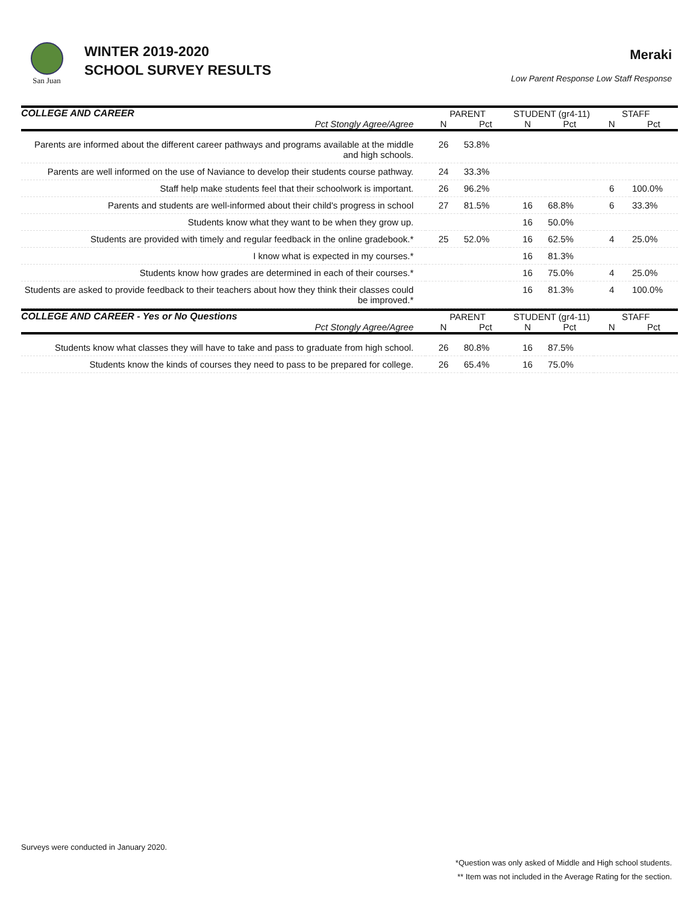San Juan
WINTER 2019-2020
SCHOOL SURVEY RESULTS
Meraki
Low Parent Response Low Staff Response
| COLLEGE AND CAREER | PARENT | | STUDENT (gr4-11) | | STAFF | |
| --- | --- | --- | --- | --- | --- | --- |
| Pct Stongly Agree/Agree | N | Pct | N | Pct | N | Pct |
| Parents are informed about the different career pathways and programs available at the middle and high schools. | 26 | 53.8% | | | | |
| Parents are well informed on the use of Naviance to develop their students course pathway. | 24 | 33.3% | | | | |
| Staff help make students feel that their schoolwork is important. | 26 | 96.2% | | | 6 | 100.0% |
| Parents and students are well-informed about their child's progress in school | 27 | 81.5% | 16 | 68.8% | 6 | 33.3% |
| Students know what they want to be when they grow up. | | | 16 | 50.0% | | |
| Students are provided with timely and regular feedback in the online gradebook.* | 25 | 52.0% | 16 | 62.5% | 4 | 25.0% |
| I know what is expected in my courses.* | | | 16 | 81.3% | | |
| Students know how grades are determined in each of their courses.* | | | 16 | 75.0% | 4 | 25.0% |
| Students are asked to provide feedback to their teachers about how they think their classes could be improved.* | | | 16 | 81.3% | 4 | 100.0% |
| COLLEGE AND CAREER - Yes or No Questions | PARENT | | STUDENT (gr4-11) | | STAFF | |
| --- | --- | --- | --- | --- | --- | --- |
| Pct Stongly Agree/Agree | N | Pct | N | Pct | N | Pct |
| Students know what classes they will have to take and pass to graduate from high school. | 26 | 80.8% | 16 | 87.5% | | |
| Students know the kinds of courses they need to pass to be prepared for college. | 26 | 65.4% | 16 | 75.0% | | |
Surveys were conducted in January 2020.
*Question was only asked of Middle and High school students.
** Item was not included in the Average Rating for the section.